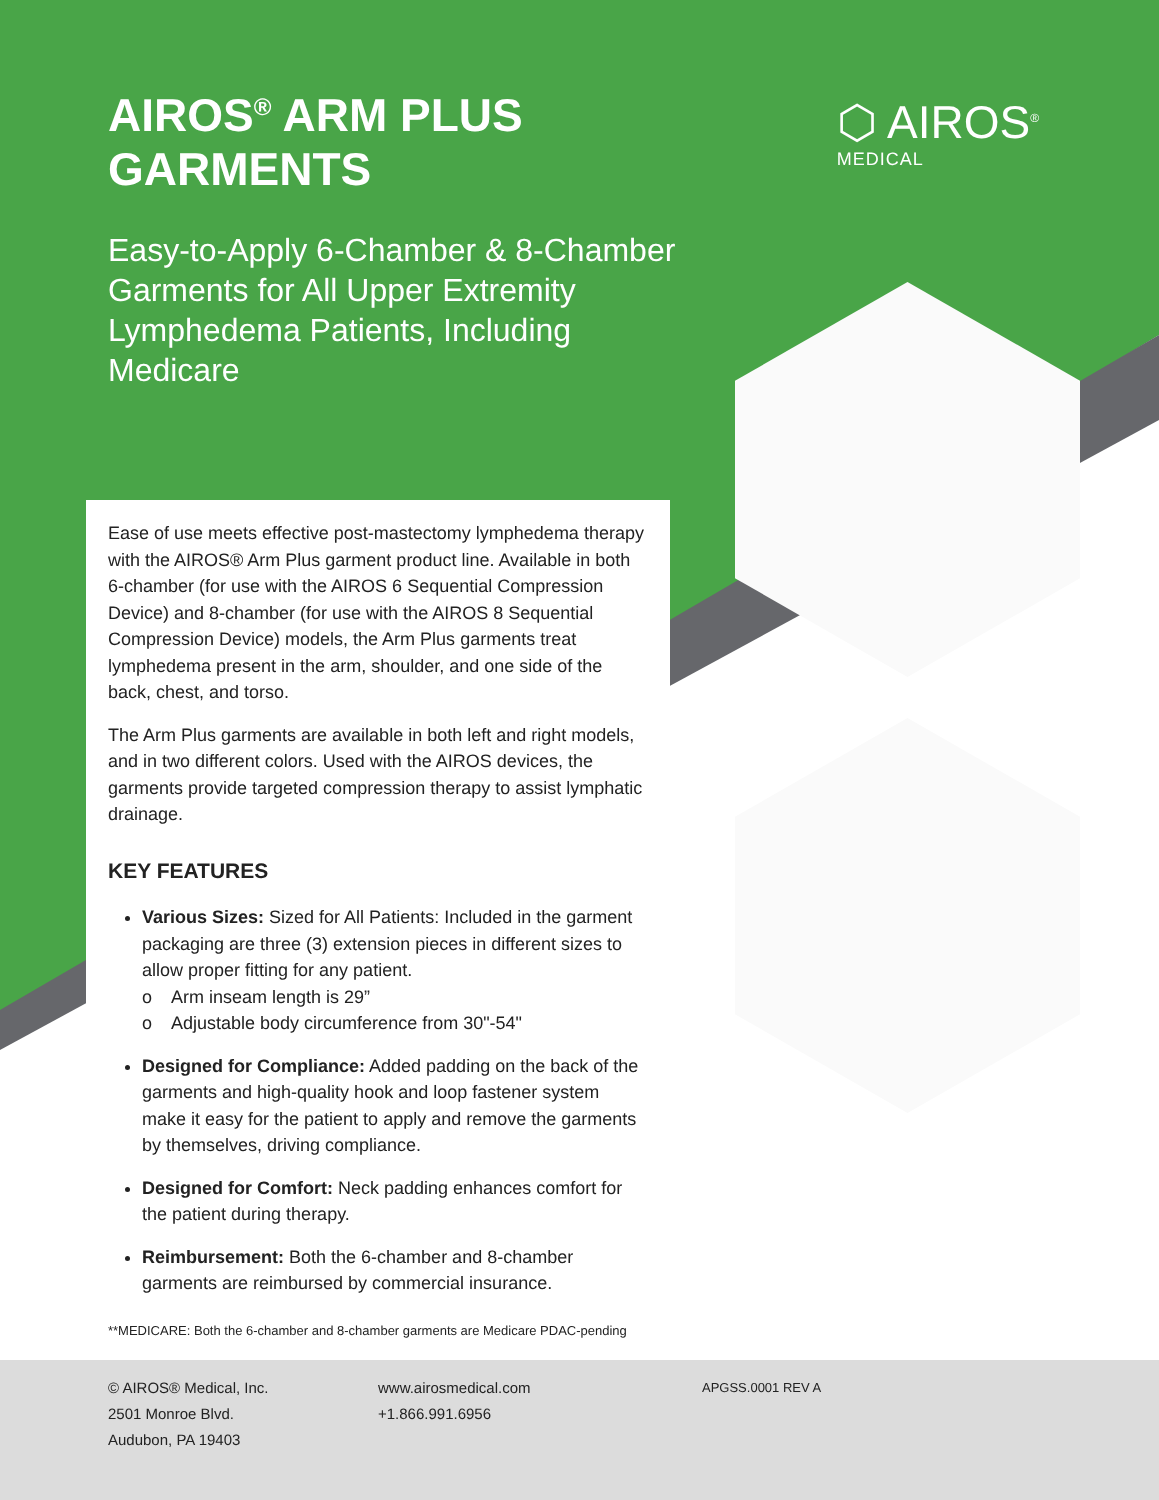AIROS<sup>®</sup> ARM PLUS
GARMENTS
Easy-to-Apply 6-Chamber & 8-Chamber Garments for All Upper Extremity Lymphedema Patients, Including Medicare
⬡ AIROS<sup>®</sup>
MEDICAL
Ease of use meets effective post-mastectomy lymphedema therapy with the AIROS® Arm Plus garment product line. Available in both 6-chamber (for use with the AIROS 6 Sequential Compression Device) and 8-chamber (for use with the AIROS 8 Sequential Compression Device) models, the Arm Plus garments treat lymphedema present in the arm, shoulder, and one side of the back, chest, and torso.
The Arm Plus garments are available in both left and right models, and in two different colors. Used with the AIROS devices, the garments provide targeted compression therapy to assist lymphatic drainage.
KEY FEATURES
Various Sizes: Sized for All Patients: Included in the garment packaging are three (3) extension pieces in different sizes to allow proper fitting for any patient.
o Arm inseam length is 29”
o Adjustable body circumference from 30"-54"
Designed for Compliance: Added padding on the back of the garments and high-quality hook and loop fastener system make it easy for the patient to apply and remove the garments by themselves, driving compliance.
Designed for Comfort: Neck padding enhances comfort for the patient during therapy.
Reimbursement: Both the 6-chamber and 8-chamber garments are reimbursed by commercial insurance.
**MEDICARE: Both the 6-chamber and 8-chamber garments are Medicare PDAC-pending
© AIROS® Medical, Inc.
2501 Monroe Blvd.
Audubon, PA 19403
www.airosmedical.com
+1.866.991.6956
APGSS.0001 REV A